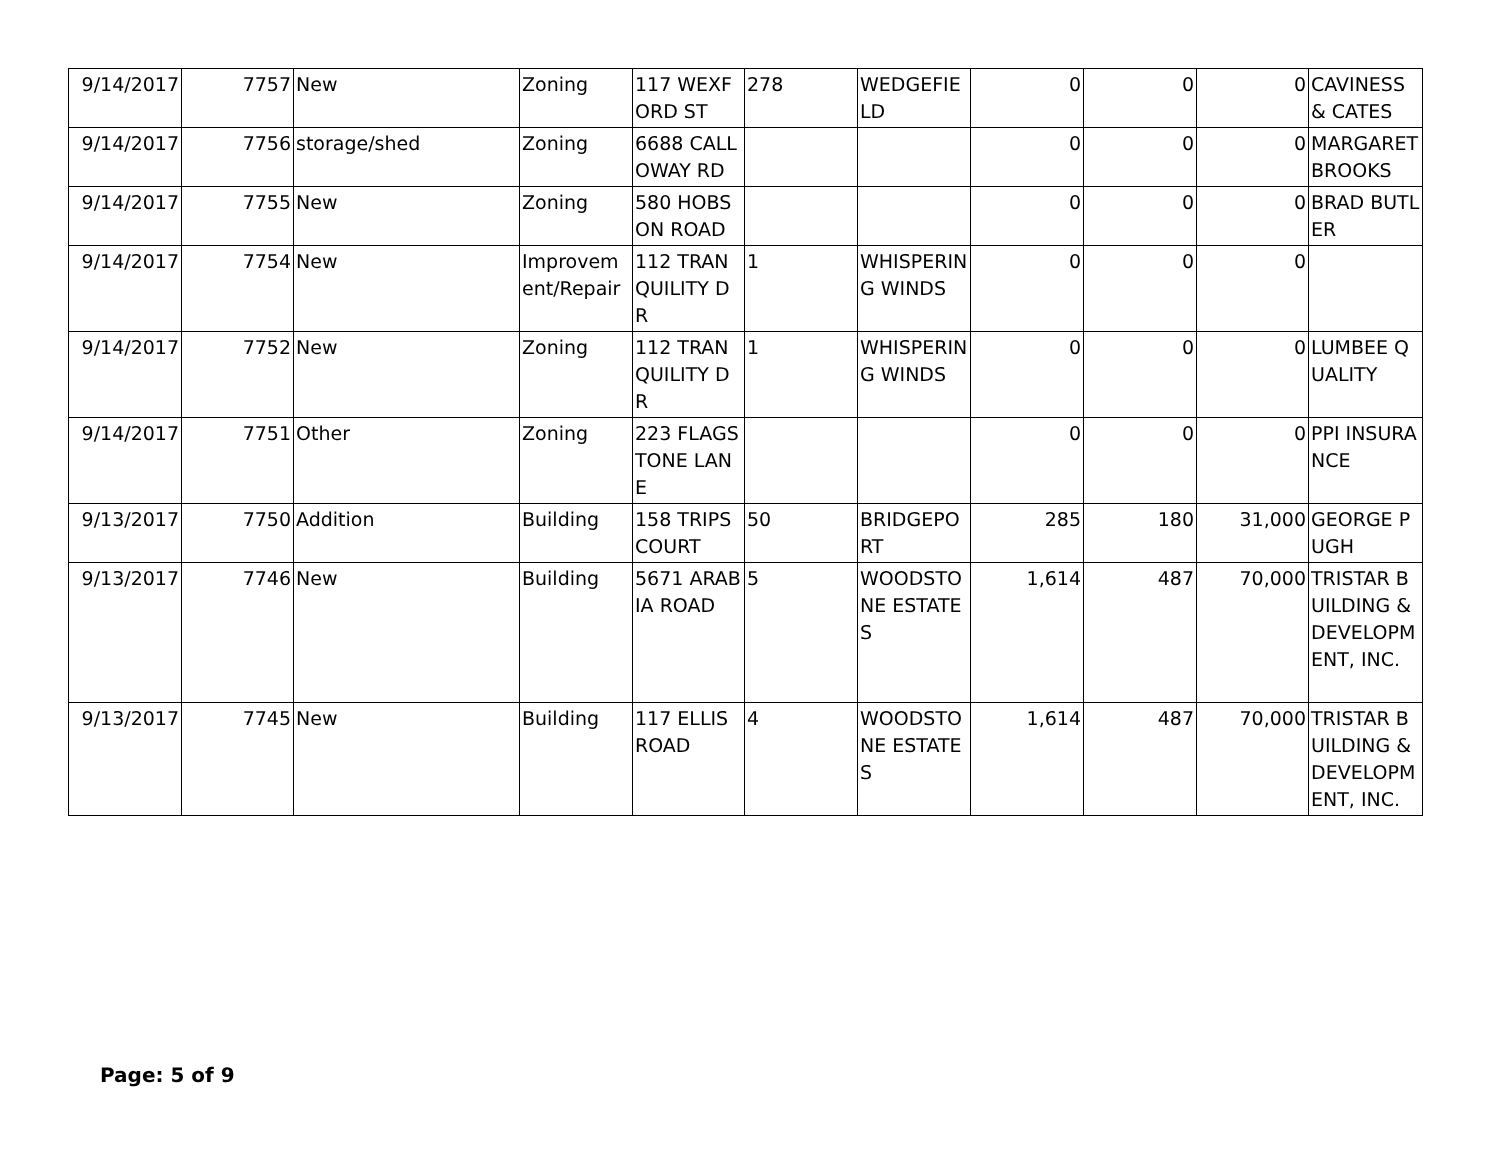| 9/14/2017 | 7757 | New | Zoning | 117 WEXFORD ST | 278 | WEDGEFIELD | 0 | 0 | 0 | CAVINESS & CATES |
| 9/14/2017 | 7756 | storage/shed | Zoning | 6688 CALLOWAY RD | | | 0 | 0 | 0 | MARGARET BROOKS |
| 9/14/2017 | 7755 | New | Zoning | 580 HOBSON ROAD | | | 0 | 0 | 0 | BRAD BUTLER |
| 9/14/2017 | 7754 | New | Improvement/Repair | 112 TRANQUILITY DR | 1 | WHISPERING WINDS | 0 | 0 | 0 | |
| 9/14/2017 | 7752 | New | Zoning | 112 TRANQUILITY DR | 1 | WHISPERING WINDS | 0 | 0 | 0 | LUMBEE QUALITY |
| 9/14/2017 | 7751 | Other | Zoning | 223 FLAGSTONE LANE | | | 0 | 0 | 0 | PPI INSURANCE |
| 9/13/2017 | 7750 | Addition | Building | 158 TRIPS COURT | 50 | BRIDGEPORT | 285 | 180 | 31,000 | GEORGE PUGH |
| 9/13/2017 | 7746 | New | Building | 5671 ARABIA ROAD | 5 | WOODSTONE ESTATES | 1,614 | 487 | 70,000 | TRISTAR BUILDING & DEVELOPMENT, INC. |
| 9/13/2017 | 7745 | New | Building | 117 ELLIS ROAD | 4 | WOODSTONE ESTATES | 1,614 | 487 | 70,000 | TRISTAR BUILDING & DEVELOPMENT, INC. |
Page: 5 of 9